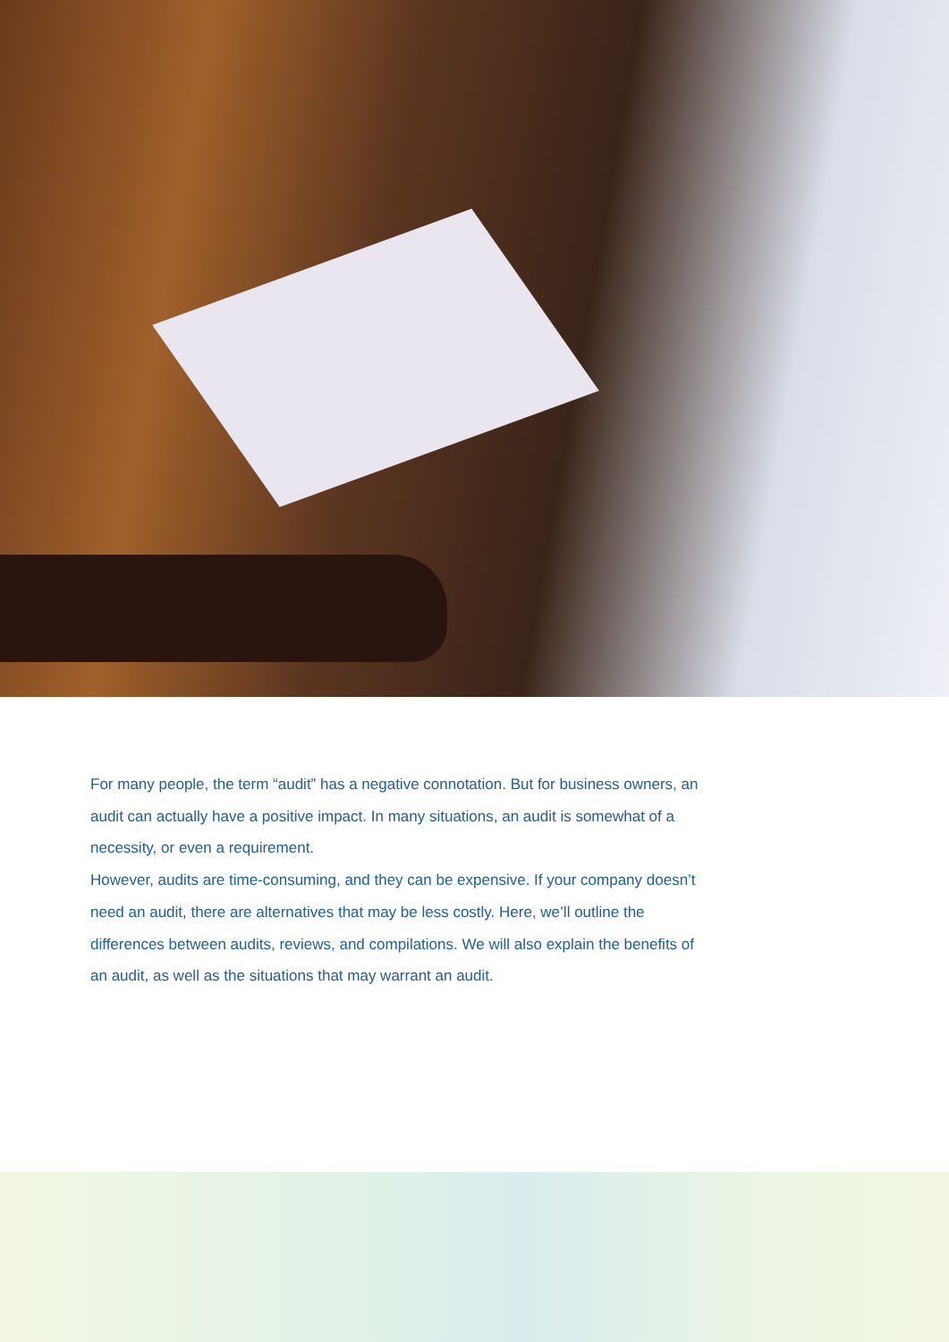For many people, the term “audit” has a negative connotation. But for business owners, an audit can actually have a positive impact. In many situations, an audit is somewhat of a necessity, or even a requirement.
However, audits are time-consuming, and they can be expensive. If your company doesn’t need an audit, there are alternatives that may be less costly. Here, we’ll outline the differences between audits, reviews, and compilations. We will also explain the benefits of an audit, as well as the situations that may warrant an audit.